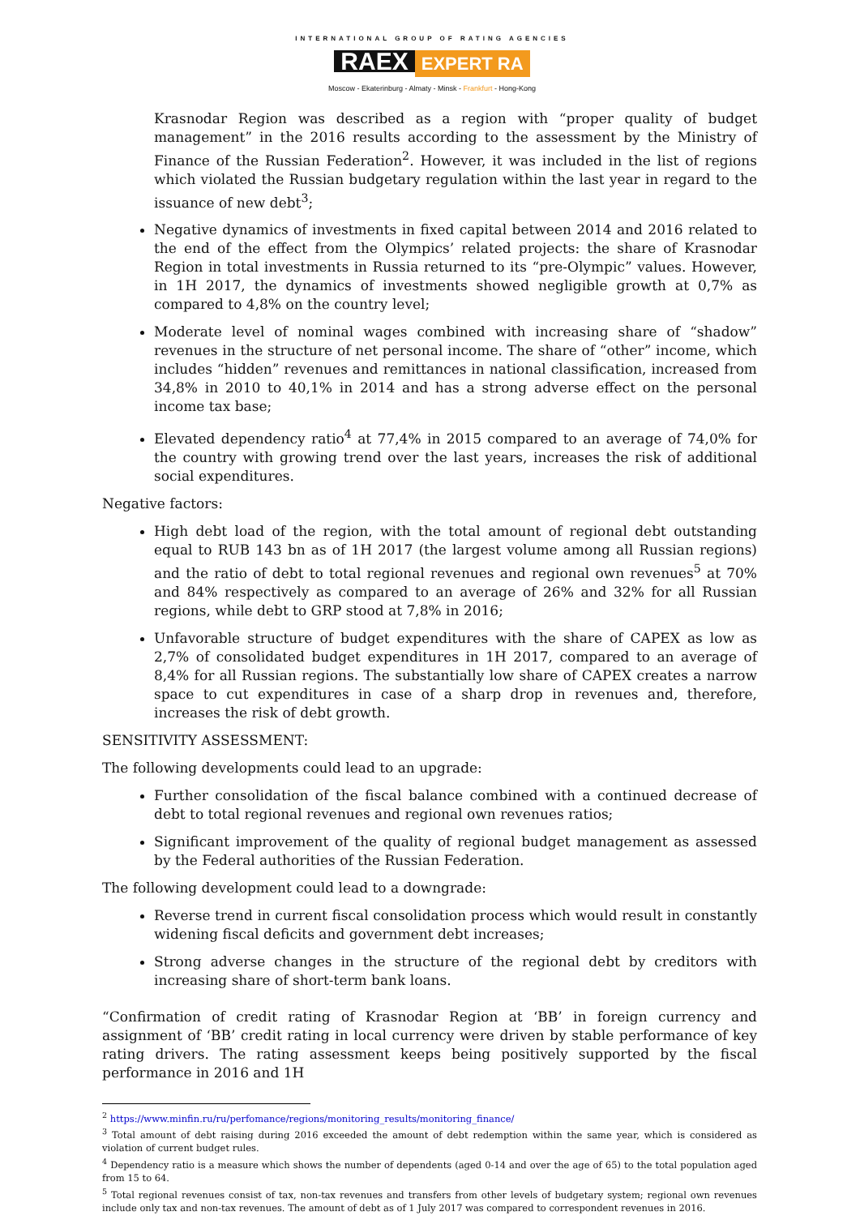INTERNATIONAL GROUP OF RATING AGENCIES
RAEX EXPERT RA
Moscow - Ekaterinburg - Almaty - Minsk - Frankfurt - Hong-Kong
Krasnodar Region was described as a region with “proper quality of budget management” in the 2016 results according to the assessment by the Ministry of Finance of the Russian Federation<sup>2</sup>. However, it was included in the list of regions which violated the Russian budgetary regulation within the last year in regard to the issuance of new debt<sup>3</sup>;
Negative dynamics of investments in fixed capital between 2014 and 2016 related to the end of the effect from the Olympics’ related projects: the share of Krasnodar Region in total investments in Russia returned to its “pre-Olympic” values. However, in 1H 2017, the dynamics of investments showed negligible growth at 0,7% as compared to 4,8% on the country level;
Moderate level of nominal wages combined with increasing share of “shadow” revenues in the structure of net personal income. The share of “other” income, which includes “hidden” revenues and remittances in national classification, increased from 34,8% in 2010 to 40,1% in 2014 and has a strong adverse effect on the personal income tax base;
Elevated dependency ratio<sup>4</sup> at 77,4% in 2015 compared to an average of 74,0% for the country with growing trend over the last years, increases the risk of additional social expenditures.
Negative factors:
High debt load of the region, with the total amount of regional debt outstanding equal to RUB 143 bn as of 1H 2017 (the largest volume among all Russian regions) and the ratio of debt to total regional revenues and regional own revenues<sup>5</sup> at 70% and 84% respectively as compared to an average of 26% and 32% for all Russian regions, while debt to GRP stood at 7,8% in 2016;
Unfavorable structure of budget expenditures with the share of CAPEX as low as 2,7% of consolidated budget expenditures in 1H 2017, compared to an average of 8,4% for all Russian regions. The substantially low share of CAPEX creates a narrow space to cut expenditures in case of a sharp drop in revenues and, therefore, increases the risk of debt growth.
SENSITIVITY ASSESSMENT:
The following developments could lead to an upgrade:
Further consolidation of the fiscal balance combined with a continued decrease of debt to total regional revenues and regional own revenues ratios;
Significant improvement of the quality of regional budget management as assessed by the Federal authorities of the Russian Federation.
The following development could lead to a downgrade:
Reverse trend in current fiscal consolidation process which would result in constantly widening fiscal deficits and government debt increases;
Strong adverse changes in the structure of the regional debt by creditors with increasing share of short-term bank loans.
“Confirmation of credit rating of Krasnodar Region at ‘BB’ in foreign currency and assignment of ‘BB’ credit rating in local currency were driven by stable performance of key rating drivers. The rating assessment keeps being positively supported by the fiscal performance in 2016 and 1H
<sup>2</sup> https://www.minfin.ru/ru/perfomance/regions/monitoring_results/monitoring_finance/
<sup>3</sup> Total amount of debt raising during 2016 exceeded the amount of debt redemption within the same year, which is considered as violation of current budget rules.
<sup>4</sup> Dependency ratio is a measure which shows the number of dependents (aged 0-14 and over the age of 65) to the total population aged from 15 to 64.
<sup>5</sup> Total regional revenues consist of tax, non-tax revenues and transfers from other levels of budgetary system; regional own revenues include only tax and non-tax revenues. The amount of debt as of 1 July 2017 was compared to correspondent revenues in 2016.